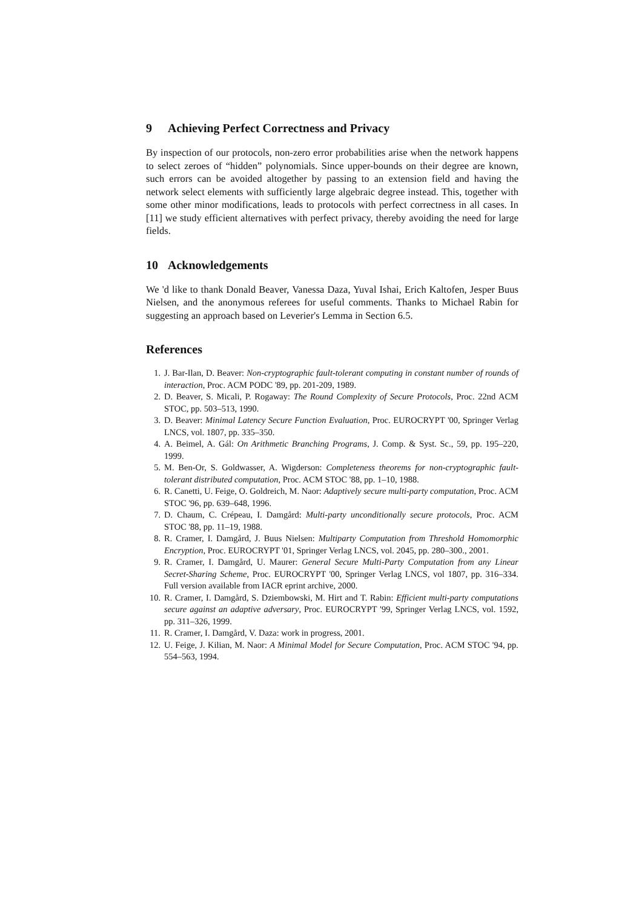9 Achieving Perfect Correctness and Privacy
By inspection of our protocols, non-zero error probabilities arise when the network happens to select zeroes of “hidden” polynomials. Since upper-bounds on their degree are known, such errors can be avoided altogether by passing to an extension field and having the network select elements with sufficiently large algebraic degree instead. This, together with some other minor modifications, leads to protocols with perfect correctness in all cases. In [11] we study efficient alternatives with perfect privacy, thereby avoiding the need for large fields.
10 Acknowledgements
We 'd like to thank Donald Beaver, Vanessa Daza, Yuval Ishai, Erich Kaltofen, Jesper Buus Nielsen, and the anonymous referees for useful comments. Thanks to Michael Rabin for suggesting an approach based on Leverier's Lemma in Section 6.5.
References
1. J. Bar-Ilan, D. Beaver: Non-cryptographic fault-tolerant computing in constant number of rounds of interaction, Proc. ACM PODC '89, pp. 201-209, 1989.
2. D. Beaver, S. Micali, P. Rogaway: The Round Complexity of Secure Protocols, Proc. 22nd ACM STOC, pp. 503–513, 1990.
3. D. Beaver: Minimal Latency Secure Function Evaluation, Proc. EUROCRYPT '00, Springer Verlag LNCS, vol. 1807, pp. 335–350.
4. A. Beimel, A. Gál: On Arithmetic Branching Programs, J. Comp. & Syst. Sc., 59, pp. 195–220, 1999.
5. M. Ben-Or, S. Goldwasser, A. Wigderson: Completeness theorems for non-cryptographic fault-tolerant distributed computation, Proc. ACM STOC '88, pp. 1–10, 1988.
6. R. Canetti, U. Feige, O. Goldreich, M. Naor: Adaptively secure multi-party computation, Proc. ACM STOC '96, pp. 639–648, 1996.
7. D. Chaum, C. Crépeau, I. Damgård: Multi-party unconditionally secure protocols, Proc. ACM STOC '88, pp. 11–19, 1988.
8. R. Cramer, I. Damgård, J. Buus Nielsen: Multiparty Computation from Threshold Homomorphic Encryption, Proc. EUROCRYPT '01, Springer Verlag LNCS, vol. 2045, pp. 280–300., 2001.
9. R. Cramer, I. Damgård, U. Maurer: General Secure Multi-Party Computation from any Linear Secret-Sharing Scheme, Proc. EUROCRYPT '00, Springer Verlag LNCS, vol 1807, pp. 316–334. Full version available from IACR eprint archive, 2000.
10. R. Cramer, I. Damgård, S. Dziembowski, M. Hirt and T. Rabin: Efficient multi-party computations secure against an adaptive adversary, Proc. EUROCRYPT '99, Springer Verlag LNCS, vol. 1592, pp. 311–326, 1999.
11. R. Cramer, I. Damgård, V. Daza: work in progress, 2001.
12. U. Feige, J. Kilian, M. Naor: A Minimal Model for Secure Computation, Proc. ACM STOC '94, pp. 554–563, 1994.